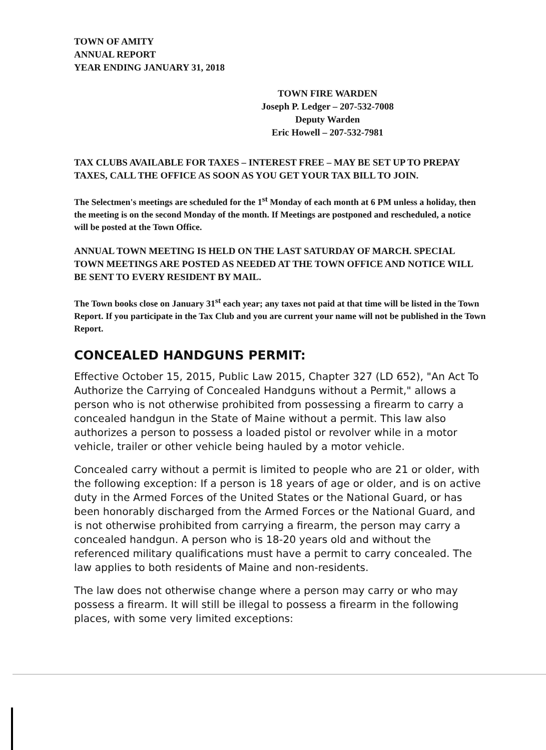TOWN OF AMITY
ANNUAL REPORT
YEAR ENDING JANUARY 31, 2018
TOWN FIRE WARDEN
Joseph P. Ledger – 207-532-7008
Deputy Warden
Eric Howell – 207-532-7981
TAX CLUBS AVAILABLE FOR TAXES – INTEREST FREE – MAY BE SET UP TO PREPAY TAXES, CALL THE OFFICE AS SOON AS YOU GET YOUR TAX BILL TO JOIN.
The Selectmen's meetings are scheduled for the 1<sup>st</sup> Monday of each month at 6 PM unless a holiday, then the meeting is on the second Monday of the month. If Meetings are postponed and rescheduled, a notice will be posted at the Town Office.
ANNUAL TOWN MEETING IS HELD ON THE LAST SATURDAY OF MARCH. SPECIAL TOWN MEETINGS ARE POSTED AS NEEDED AT THE TOWN OFFICE AND NOTICE WILL BE SENT TO EVERY RESIDENT BY MAIL.
The Town books close on January 31<sup>st</sup> each year; any taxes not paid at that time will be listed in the Town Report. If you participate in the Tax Club and you are current your name will not be published in the Town Report.
CONCEALED HANDGUNS PERMIT:
Effective October 15, 2015, Public Law 2015, Chapter 327 (LD 652), "An Act To Authorize the Carrying of Concealed Handguns without a Permit," allows a person who is not otherwise prohibited from possessing a firearm to carry a concealed handgun in the State of Maine without a permit. This law also authorizes a person to possess a loaded pistol or revolver while in a motor vehicle, trailer or other vehicle being hauled by a motor vehicle.
Concealed carry without a permit is limited to people who are 21 or older, with the following exception: If a person is 18 years of age or older, and is on active duty in the Armed Forces of the United States or the National Guard, or has been honorably discharged from the Armed Forces or the National Guard, and is not otherwise prohibited from carrying a firearm, the person may carry a concealed handgun. A person who is 18-20 years old and without the referenced military qualifications must have a permit to carry concealed. The law applies to both residents of Maine and non-residents.
The law does not otherwise change where a person may carry or who may possess a firearm. It will still be illegal to possess a firearm in the following places, with some very limited exceptions: